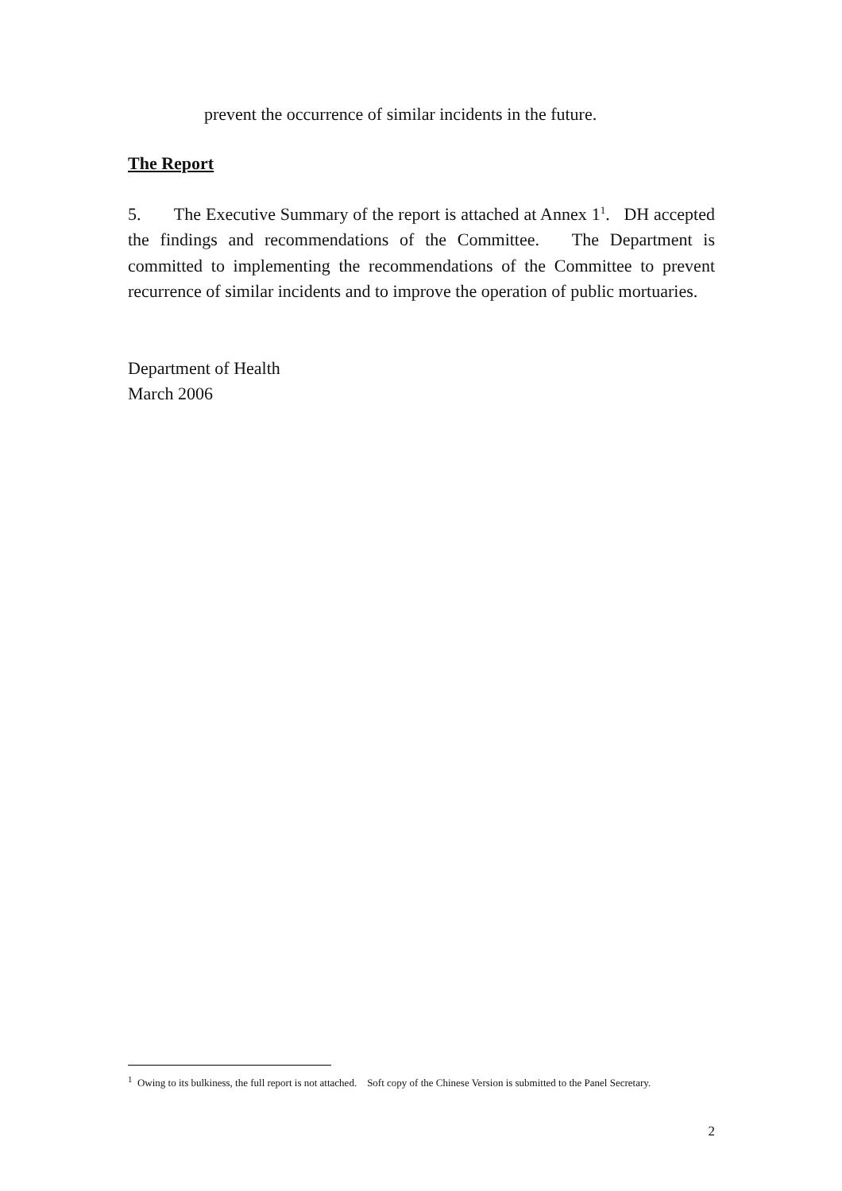prevent the occurrence of similar incidents in the future.
The Report
5. The Executive Summary of the report is attached at Annex 1<sup>1</sup>. DH accepted the findings and recommendations of the Committee. The Department is committed to implementing the recommendations of the Committee to prevent recurrence of similar incidents and to improve the operation of public mortuaries.
Department of Health
March 2006
<sup>1</sup> Owing to its bulkiness, the full report is not attached. Soft copy of the Chinese Version is submitted to the Panel Secretary.
2